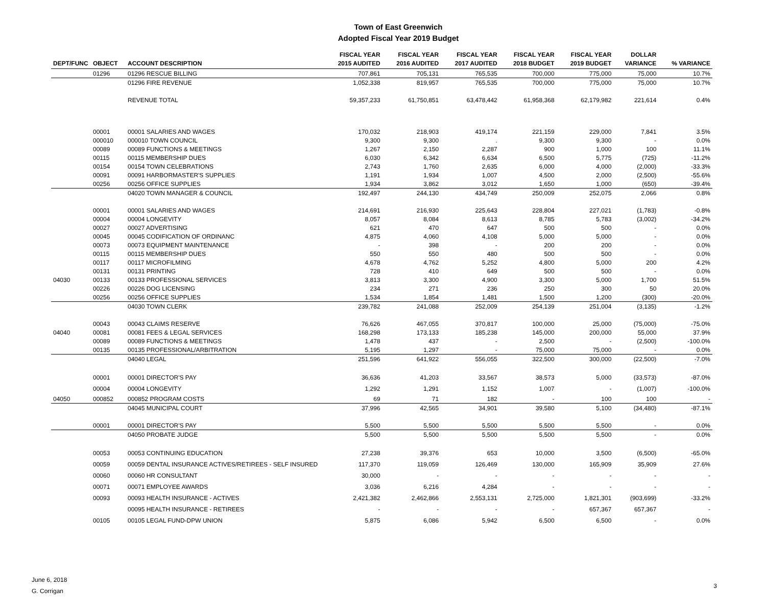Town of East Greenwich
Adopted Fiscal Year 2019 Budget
| DEPT/FUNC | OBJECT | ACCOUNT DESCRIPTION | FISCAL YEAR 2015 AUDITED | FISCAL YEAR 2016 AUDITED | FISCAL YEAR 2017 AUDITED | FISCAL YEAR 2018 BUDGET | FISCAL YEAR 2019 BUDGET | DOLLAR VARIANCE | % VARIANCE |
| --- | --- | --- | --- | --- | --- | --- | --- | --- | --- |
| | 01296 | 01296 RESCUE BILLING | 707,861 | 705,131 | 765,535 | 700,000 | 775,000 | 75,000 | 10.7% |
| | | 01296 FIRE REVENUE | 1,052,338 | 819,957 | 765,535 | 700,000 | 775,000 | 75,000 | 10.7% |
| | | REVENUE TOTAL | 59,357,233 | 61,750,851 | 63,478,442 | 61,958,368 | 62,179,982 | 221,614 | 0.4% |
| | 00001 | 00001 SALARIES AND WAGES | 170,032 | 218,903 | 419,174 | 221,159 | 229,000 | 7,841 | 3.5% |
| | 000010 | 000010 TOWN COUNCIL | 9,300 | 9,300 | . | 9,300 | 9,300 | - | 0.0% |
| | 00089 | 00089 FUNCTIONS & MEETINGS | 1,267 | 2,150 | 2,287 | 900 | 1,000 | 100 | 11.1% |
| | 00115 | 00115 MEMBERSHIP DUES | 6,030 | 6,342 | 6,634 | 6,500 | 5,775 | (725) | -11.2% |
| | 00154 | 00154 TOWN CELEBRATIONS | 2,743 | 1,760 | 2,635 | 6,000 | 4,000 | (2,000) | -33.3% |
| | 00091 | 00091 HARBORMASTER'S SUPPLIES | 1,191 | 1,934 | 1,007 | 4,500 | 2,000 | (2,500) | -55.6% |
| | 00256 | 00256 OFFICE SUPPLIES | 1,934 | 3,862 | 3,012 | 1,650 | 1,000 | (650) | -39.4% |
| | | 04020 TOWN MANAGER & COUNCIL | 192,497 | 244,130 | 434,749 | 250,009 | 252,075 | 2,066 | 0.8% |
| | 00001 | 00001 SALARIES AND WAGES | 214,691 | 216,930 | 225,643 | 228,804 | 227,021 | (1,783) | -0.8% |
| | 00004 | 00004 LONGEVITY | 8,057 | 8,084 | 8,613 | 8,785 | 5,783 | (3,002) | -34.2% |
| | 00027 | 00027 ADVERTISING | 621 | 470 | 647 | 500 | 500 | - | 0.0% |
| | 00045 | 00045 CODIFICATION OF ORDINANC | 4,875 | 4,060 | 4,108 | 5,000 | 5,000 | - | 0.0% |
| | 00073 | 00073 EQUIPMENT MAINTENANCE | - | 398 | - | 200 | 200 | - | 0.0% |
| | 00115 | 00115 MEMBERSHIP DUES | 550 | 550 | 480 | 500 | 500 | - | 0.0% |
| | 00117 | 00117 MICROFILMING | 4,678 | 4,762 | 5,252 | 4,800 | 5,000 | 200 | 4.2% |
| | 00131 | 00131 PRINTING | 728 | 410 | 649 | 500 | 500 | - | 0.0% |
| 04030 | 00133 | 00133 PROFESSIONAL SERVICES | 3,813 | 3,300 | 4,900 | 3,300 | 5,000 | 1,700 | 51.5% |
| | 00226 | 00226 DOG LICENSING | 234 | 271 | 236 | 250 | 300 | 50 | 20.0% |
| | 00256 | 00256 OFFICE SUPPLIES | 1,534 | 1,854 | 1,481 | 1,500 | 1,200 | (300) | -20.0% |
| | | 04030 TOWN CLERK | 239,782 | 241,088 | 252,009 | 254,139 | 251,004 | (3,135) | -1.2% |
| | 00043 | 00043 CLAIMS RESERVE | 76,626 | 467,055 | 370,817 | 100,000 | 25,000 | (75,000) | -75.0% |
| 04040 | 00081 | 00081 FEES & LEGAL SERVICES | 168,298 | 173,133 | 185,238 | 145,000 | 200,000 | 55,000 | 37.9% |
| | 00089 | 00089 FUNCTIONS & MEETINGS | 1,478 | 437 | - | 2,500 | - | (2,500) | -100.0% |
| | 00135 | 00135 PROFESSIONAL/ARBITRATION | 5,195 | 1,297 | - | 75,000 | 75,000 | - | 0.0% |
| | | 04040 LEGAL | 251,596 | 641,922 | 556,055 | 322,500 | 300,000 | (22,500) | -7.0% |
| | 00001 | 00001 DIRECTOR'S PAY | 36,636 | 41,203 | 33,567 | 38,573 | 5,000 | (33,573) | -87.0% |
| | 00004 | 00004 LONGEVITY | 1,292 | 1,291 | 1,152 | 1,007 | - | (1,007) | -100.0% |
| 04050 | 000852 | 000852 PROGRAM COSTS | 69 | 71 | 182 | - | 100 | 100 | - |
| | | 04045 MUNICIPAL COURT | 37,996 | 42,565 | 34,901 | 39,580 | 5,100 | (34,480) | -87.1% |
| | 00001 | 00001 DIRECTOR'S PAY | 5,500 | 5,500 | 5,500 | 5,500 | 5,500 | - | 0.0% |
| | | 04050 PROBATE JUDGE | 5,500 | 5,500 | 5,500 | 5,500 | 5,500 | - | 0.0% |
| | 00053 | 00053 CONTINUING EDUCATION | 27,238 | 39,376 | 653 | 10,000 | 3,500 | (6,500) | -65.0% |
| | 00059 | 00059 DENTAL INSURANCE ACTIVES/RETIREES - SELF INSURED | 117,370 | 119,059 | 126,469 | 130,000 | 165,909 | 35,909 | 27.6% |
| | 00060 | 00060 HR CONSULTANT | 30,000 | - | - | - | - | - | - |
| | 00071 | 00071 EMPLOYEE AWARDS | 3,036 | 6,216 | 4,284 | - | - | - | - |
| | 00093 | 00093 HEALTH INSURANCE - ACTIVES | 2,421,382 | 2,462,866 | 2,553,131 | 2,725,000 | 1,821,301 | (903,699) | -33.2% |
| | | 00095 HEALTH INSURANCE - RETIREES | - | - | - | - | 657,367 | 657,367 | - |
| | 00105 | 00105 LEGAL FUND-DPW UNION | 5,875 | 6,086 | 5,942 | 6,500 | 6,500 | - | 0.0% |
June 6, 2018
G. Corrigan
3